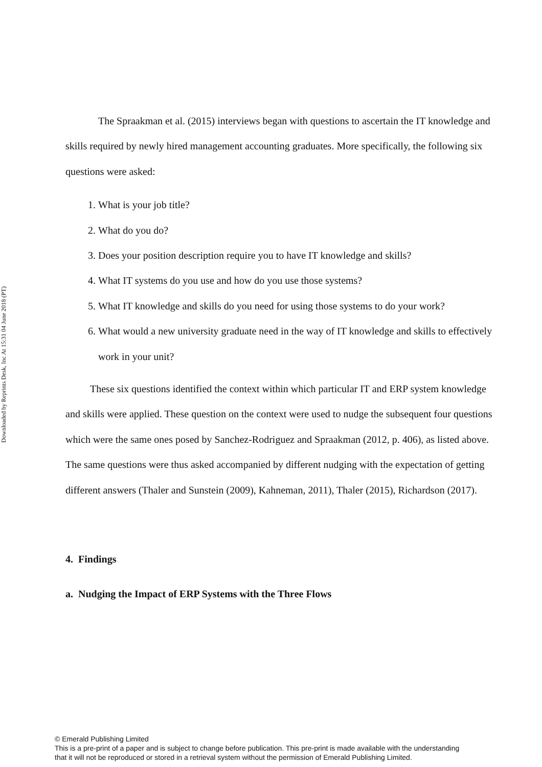Downloaded by Reprints Desk, Inc At 15:31 04 June 2018 (PT)
The Spraakman et al. (2015) interviews began with questions to ascertain the IT knowledge and skills required by newly hired management accounting graduates. More specifically, the following six questions were asked:
1. What is your job title?
2. What do you do?
3. Does your position description require you to have IT knowledge and skills?
4. What IT systems do you use and how do you use those systems?
5. What IT knowledge and skills do you need for using those systems to do your work?
6. What would a new university graduate need in the way of IT knowledge and skills to effectively work in your unit?
These six questions identified the context within which particular IT and ERP system knowledge and skills were applied. These question on the context were used to nudge the subsequent four questions which were the same ones posed by Sanchez-Rodriguez and Spraakman (2012, p. 406), as listed above. The same questions were thus asked accompanied by different nudging with the expectation of getting different answers (Thaler and Sunstein (2009), Kahneman, 2011), Thaler (2015), Richardson (2017).
4. Findings
a. Nudging the Impact of ERP Systems with the Three Flows
© Emerald Publishing Limited
This is a pre-print of a paper and is subject to change before publication. This pre-print is made available with the understanding
that it will not be reproduced or stored in a retrieval system without the permission of Emerald Publishing Limited.